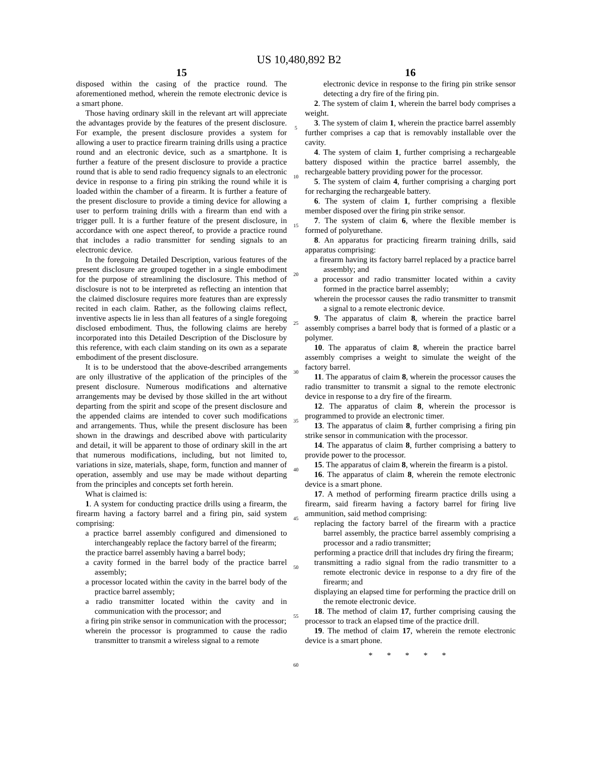US 10,480,892 B2
15
disposed within the casing of the practice round. The aforementioned method, wherein the remote electronic device is a smart phone.
Those having ordinary skill in the relevant art will appreciate the advantages provide by the features of the present disclosure. For example, the present disclosure provides a system for allowing a user to practice firearm training drills using a practice round and an electronic device, such as a smartphone. It is further a feature of the present disclosure to provide a practice round that is able to send radio frequency signals to an electronic device in response to a firing pin striking the round while it is loaded within the chamber of a firearm. It is further a feature of the present disclosure to provide a timing device for allowing a user to perform training drills with a firearm than end with a trigger pull. It is a further feature of the present disclosure, in accordance with one aspect thereof, to provide a practice round that includes a radio transmitter for sending signals to an electronic device.
In the foregoing Detailed Description, various features of the present disclosure are grouped together in a single embodiment for the purpose of streamlining the disclosure. This method of disclosure is not to be interpreted as reflecting an intention that the claimed disclosure requires more features than are expressly recited in each claim. Rather, as the following claims reflect, inventive aspects lie in less than all features of a single foregoing disclosed embodiment. Thus, the following claims are hereby incorporated into this Detailed Description of the Disclosure by this reference, with each claim standing on its own as a separate embodiment of the present disclosure.
It is to be understood that the above-described arrangements are only illustrative of the application of the principles of the present disclosure. Numerous modifications and alternative arrangements may be devised by those skilled in the art without departing from the spirit and scope of the present disclosure and the appended claims are intended to cover such modifications and arrangements. Thus, while the present disclosure has been shown in the drawings and described above with particularity and detail, it will be apparent to those of ordinary skill in the art that numerous modifications, including, but not limited to, variations in size, materials, shape, form, function and manner of operation, assembly and use may be made without departing from the principles and concepts set forth herein.
What is claimed is:
1. A system for conducting practice drills using a firearm, the firearm having a factory barrel and a firing pin, said system comprising:
a practice barrel assembly configured and dimensioned to interchangeably replace the factory barrel of the firearm;
the practice barrel assembly having a barrel body;
a cavity formed in the barrel body of the practice barrel assembly;
a processor located within the cavity in the barrel body of the practice barrel assembly;
a radio transmitter located within the cavity and in communication with the processor; and
a firing pin strike sensor in communication with the processor;
wherein the processor is programmed to cause the radio transmitter to transmit a wireless signal to a remote
5
10
15
20
25
30
35
40
45
50
55
60
16
electronic device in response to the firing pin strike sensor detecting a dry fire of the firing pin.
2. The system of claim 1, wherein the barrel body comprises a weight.
3. The system of claim 1, wherein the practice barrel assembly further comprises a cap that is removably installable over the cavity.
4. The system of claim 1, further comprising a rechargeable battery disposed within the practice barrel assembly, the rechargeable battery providing power for the processor.
5. The system of claim 4, further comprising a charging port for recharging the rechargeable battery.
6. The system of claim 1, further comprising a flexible member disposed over the firing pin strike sensor.
7. The system of claim 6, where the flexible member is formed of polyurethane.
8. An apparatus for practicing firearm training drills, said apparatus comprising:
a firearm having its factory barrel replaced by a practice barrel assembly; and
a processor and radio transmitter located within a cavity formed in the practice barrel assembly;
wherein the processor causes the radio transmitter to transmit a signal to a remote electronic device.
9. The apparatus of claim 8, wherein the practice barrel assembly comprises a barrel body that is formed of a plastic or a polymer.
10. The apparatus of claim 8, wherein the practice barrel assembly comprises a weight to simulate the weight of the factory barrel.
11. The apparatus of claim 8, wherein the processor causes the radio transmitter to transmit a signal to the remote electronic device in response to a dry fire of the firearm.
12. The apparatus of claim 8, wherein the processor is programmed to provide an electronic timer.
13. The apparatus of claim 8, further comprising a firing pin strike sensor in communication with the processor.
14. The apparatus of claim 8, further comprising a battery to provide power to the processor.
15. The apparatus of claim 8, wherein the firearm is a pistol.
16. The apparatus of claim 8, wherein the remote electronic device is a smart phone.
17. A method of performing firearm practice drills using a firearm, said firearm having a factory barrel for firing live ammunition, said method comprising:
replacing the factory barrel of the firearm with a practice barrel assembly, the practice barrel assembly comprising a processor and a radio transmitter;
performing a practice drill that includes dry firing the firearm;
transmitting a radio signal from the radio transmitter to a remote electronic device in response to a dry fire of the firearm; and
displaying an elapsed time for performing the practice drill on the remote electronic device.
18. The method of claim 17, further comprising causing the processor to track an elapsed time of the practice drill.
19. The method of claim 17, wherein the remote electronic device is a smart phone.
* * * * *